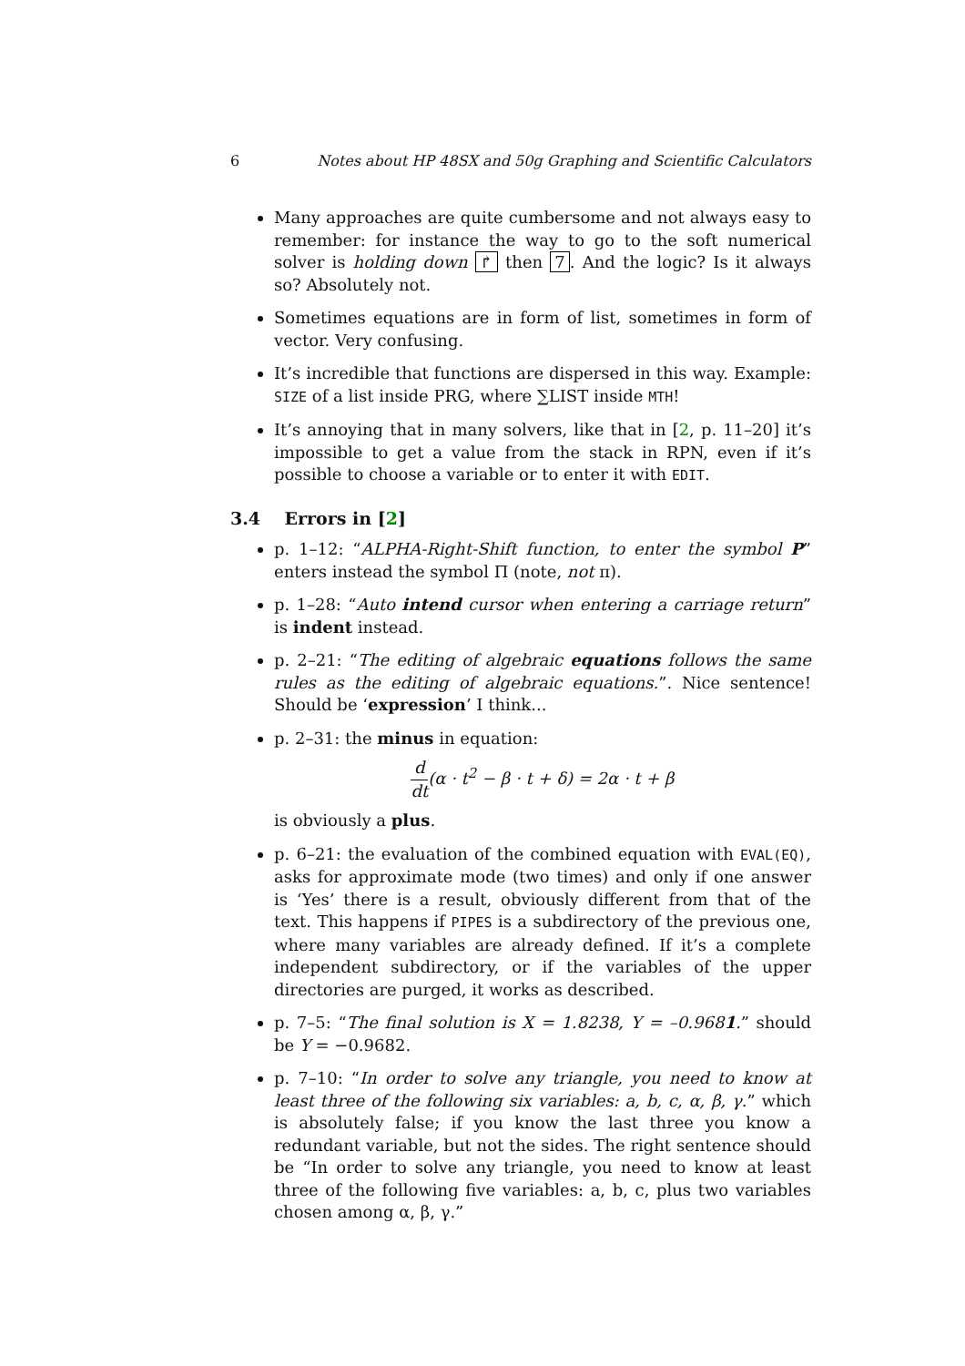6 Notes about HP 48SX and 50g Graphing and Scientific Calculators
Many approaches are quite cumbersome and not always easy to remember: for instance the way to go to the soft numerical solver is holding down ↱ then 7. And the logic? Is it always so? Absolutely not.
Sometimes equations are in form of list, sometimes in form of vector. Very confusing.
It’s incredible that functions are dispersed in this way. Example: SIZE of a list inside PRG, where ∑LIST inside MTH!
It’s annoying that in many solvers, like that in [2, p. 11–20] it’s impossible to get a value from the stack in RPN, even if it’s possible to choose a variable or to enter it with EDIT.
3.4 Errors in [2]
p. 1–12: “ALPHA-Right-Shift function, to enter the symbol P” enters instead the symbol Π (note, not π).
p. 1–28: “Auto intend cursor when entering a carriage return” is indent instead.
p. 2–21: “The editing of algebraic equations follows the same rules as the editing of algebraic equations.”. Nice sentence! Should be ‘expression’ I think...
p. 2–31: the minus in equation:
d dt(α · t<sup>2</sup> − β · t + δ) = 2α · t + β
is obviously a plus.
p. 6–21: the evaluation of the combined equation with EVAL(EQ), asks for approximate mode (two times) and only if one answer is ‘Yes’ there is a result, obviously different from that of the text. This happens if PIPES is a subdirectory of the previous one, where many variables are already defined. If it’s a complete independent subdirectory, or if the variables of the upper directories are purged, it works as described.
p. 7–5: “The final solution is X = 1.8238, Y = –0.9681.” should be Y = −0.9682.
p. 7–10: “In order to solve any triangle, you need to know at least three of the following six variables: a, b, c, α, β, γ.” which is absolutely false; if you know the last three you know a redundant variable, but not the sides. The right sentence should be “In order to solve any triangle, you need to know at least three of the following five variables: a, b, c, plus two variables chosen among α, β, γ.”